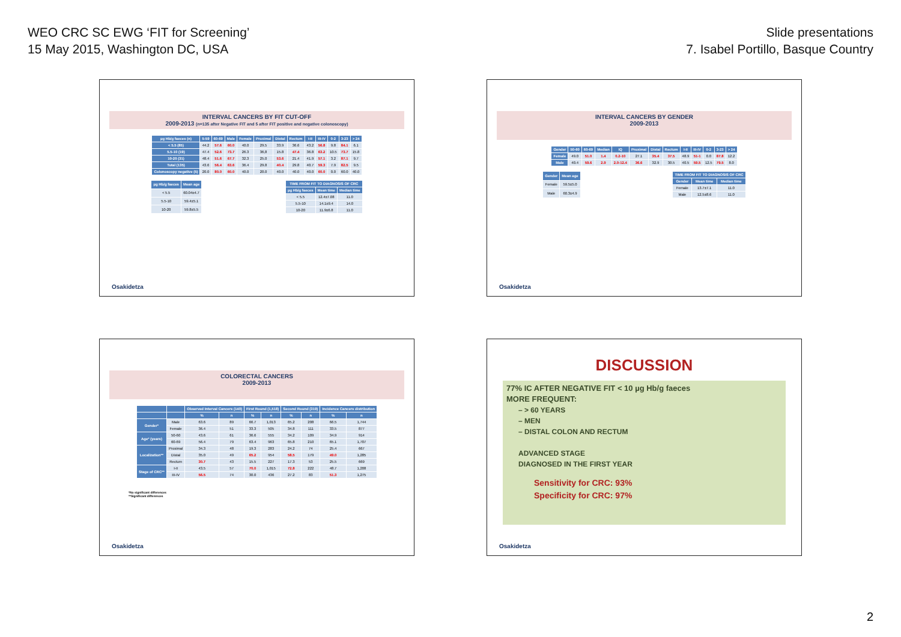WEO CRC SC EWG ‘FIT for Screening’
15 May 2015, Washington DC, USA
Slide presentations
7. Isabel Portillo, Basque Country
INTERVAL CANCERS BY FIT CUT-OFF
2009-2013 (n=135 after Negative FIT and 5 after FIT positive and negative colonoscopy)
| µg Hb/g faeces (n) | 5-59 | 60-69 | Male | Female | Proximal | Distal | Rectum | I-II | III-IV | 0-2 | 3-23 | > 24 |
| --- | --- | --- | --- | --- | --- | --- | --- | --- | --- | --- | --- | --- |
| < 5.5 (85) | 44.2 | 57.6 | 60.0 | 40.0 | 29.5 | 33.9 | 36.6 | 43.2 | 56.8 | 9.8 | 84.1 | 6.1 |
| 5.5-10 (19) | 47.4 | 52.6 | 73.7 | 26.3 | 36,8 | 15.8 | 47.4 | 36.8 | 63.2 | 10.5 | 73.7 | 15.8 |
| 10-20 (31) | 48.4 | 51.6 | 67.7 | 32.3 | 25.0 | 53.6 | 21.4 | 41.9 | 57.1 | 3.2 | 87.1 | 9.7 |
| Total (135) | 43.6 | 56.4 | 63.6 | 36.4 | 29.8 | 40.4 | 29.8 | 40.7 | 59.3 | 7.9 | 82.5 | 9.5 |
| Colonoscopy negative (5) | 20.0 | 80.0 | 60.0 | 40.0 | 20.0 | 40.0 | 40.0 | 40.0 | 60.0 | 0.0 | 60.0 | 40.0 |
| µg Hb/g faeces | Mean age |
| --- | --- |
| < 5.5 | 60.04±4.7 |
| 5.5-10 | 59.4±5.1 |
| 10-20 | 59.8±5.5 |
| TIME FROM FIT TO DIAGNOSIS OF CRC | | |
| --- | --- | --- |
| µg Hb/g faeces | Mean time | Median time |
| < 5.5 | 12.4±7.08 | 11.0 |
| 5.5-10 | 14.1±9.4 | 14.0 |
| 10-20 | 11.9±6.8 | 11.0 |
Osakidetza
INTERVAL CANCERS BY GENDER
2009-2013
| Gender | 50-60 | 60-69 | Median | IQ | Proximal | Distal | Rectum | I-II | III-IV | 0-2 | 3-23 | > 24 |
| --- | --- | --- | --- | --- | --- | --- | --- | --- | --- | --- | --- | --- |
| Female | 49.0 | 51.0 | 1.4 | 0.2-10 | 27.1 | 35.4 | 37.5 | 48.9 | 51-1 | 0.0 | 87.8 | 12.2 |
| Male | 40.4 | 59.6 | 2.9 | 2.0-12.4 | 36.6 | 32.9 | 30.5 | 40.5 | 59.5 | 12.5 | 79.5 | 8.0 |
| Gender | Mean age |
| --- | --- |
| Female | 59.5±5.0 |
| Male | 60.3±4.9 |
| TIME FROM FIT TO DIAGNOSIS OF CRC | | |
| --- | --- | --- |
| Gender | Mean time | Median time |
| Female | 13.7±7.1 | 11.0 |
| Male | 12.5±8.6 | 11.0 |
Osakidetza
COLORECTAL CANCERS
2009-2013
| | | Observed Interval Cancers (140) | | First Round (1,518) | | Second Round (319) | | Incidence Cancers distribution | |
| --- | --- | --- | --- | --- | --- | --- | --- | --- | --- |
| | | % | n | % | n | % | n | % | n |
| Gender* | Male | 63.6 | 89 | 66.7 | 1,013 | 65.2 | 208 | 66.5 | 1,744 |
| | Female | 36.4 | 51 | 33.3 | 505 | 34.8 | 111 | 33.5 | 877 |
| Age* (years) | 50-60 | 43.6 | 61 | 36.6 | 555 | 34.2 | 109 | 34.9 | 914 |
| | 60-69 | 56.4 | 79 | 63.4 | 963 | 65.8 | 210 | 65.1 | 1,707 |
| Localization** | Proximal | 34.3 | 48 | 19.3 | 283 | 24.2 | 74 | 25.4 | 667 |
| | Distal | 35.0 | 49 | 65.2 | 954 | 58.5 | 179 | 49.0 | 1,285 |
| | Rectum | 30.7 | 43 | 15.5 | 227 | 17.3 | 53 | 25.5 | 669 |
| Stage of CRC** | I-II | 43.5 | 57 | 70.0 | 1,015 | 72.8 | 222 | 48.7 | 1,208 |
| | III-IV | 56.5 | 74 | 30.0 | 436 | 27.2 | 83 | 51.3 | 1,275 |
*No significant differences
**Significant differences
Osakidetza
DISCUSSION
77% IC AFTER NEGATIVE FIT < 10 µg Hb/g faeces
MORE FREQUENT:
– > 60 YEARS
– MEN
– DISTAL COLON AND RECTUM
ADVANCED STAGE
DIAGNOSED IN THE FIRST YEAR
Sensitivity for CRC: 93%
Specificity for CRC: 97%
Osakidetza
2